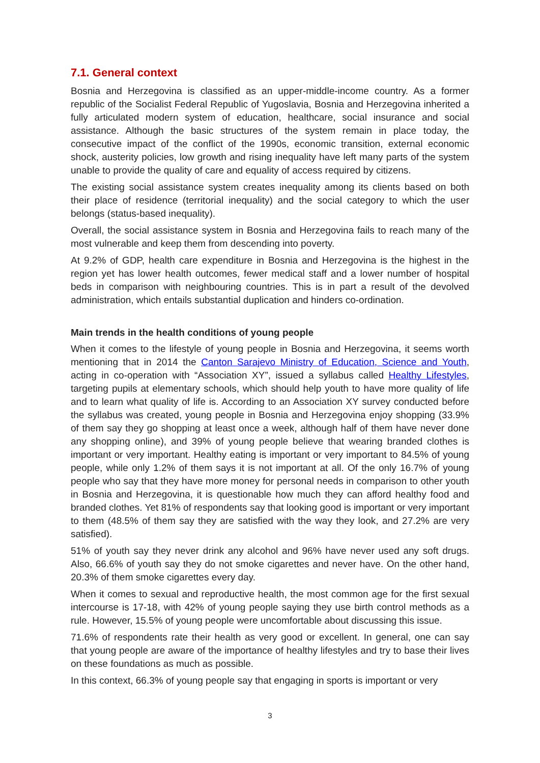7.1. General context
Bosnia and Herzegovina is classified as an upper-middle-income country. As a former republic of the Socialist Federal Republic of Yugoslavia, Bosnia and Herzegovina inherited a fully articulated modern system of education, healthcare, social insurance and social assistance. Although the basic structures of the system remain in place today, the consecutive impact of the conflict of the 1990s, economic transition, external economic shock, austerity policies, low growth and rising inequality have left many parts of the system unable to provide the quality of care and equality of access required by citizens.
The existing social assistance system creates inequality among its clients based on both their place of residence (territorial inequality) and the social category to which the user belongs (status-based inequality).
Overall, the social assistance system in Bosnia and Herzegovina fails to reach many of the most vulnerable and keep them from descending into poverty.
At 9.2% of GDP, health care expenditure in Bosnia and Herzegovina is the highest in the region yet has lower health outcomes, fewer medical staff and a lower number of hospital beds in comparison with neighbouring countries. This is in part a result of the devolved administration, which entails substantial duplication and hinders co-ordination.
Main trends in the health conditions of young people
When it comes to the lifestyle of young people in Bosnia and Herzegovina, it seems worth mentioning that in 2014 the Canton Sarajevo Ministry of Education, Science and Youth, acting in co-operation with “Association XY”, issued a syllabus called Healthy Lifestyles, targeting pupils at elementary schools, which should help youth to have more quality of life and to learn what quality of life is. According to an Association XY survey conducted before the syllabus was created, young people in Bosnia and Herzegovina enjoy shopping (33.9% of them say they go shopping at least once a week, although half of them have never done any shopping online), and 39% of young people believe that wearing branded clothes is important or very important. Healthy eating is important or very important to 84.5% of young people, while only 1.2% of them says it is not important at all. Of the only 16.7% of young people who say that they have more money for personal needs in comparison to other youth in Bosnia and Herzegovina, it is questionable how much they can afford healthy food and branded clothes. Yet 81% of respondents say that looking good is important or very important to them (48.5% of them say they are satisfied with the way they look, and 27.2% are very satisfied).
51% of youth say they never drink any alcohol and 96% have never used any soft drugs. Also, 66.6% of youth say they do not smoke cigarettes and never have. On the other hand, 20.3% of them smoke cigarettes every day.
When it comes to sexual and reproductive health, the most common age for the first sexual intercourse is 17-18, with 42% of young people saying they use birth control methods as a rule. However, 15.5% of young people were uncomfortable about discussing this issue.
71.6% of respondents rate their health as very good or excellent. In general, one can say that young people are aware of the importance of healthy lifestyles and try to base their lives on these foundations as much as possible.
In this context, 66.3% of young people say that engaging in sports is important or very
3